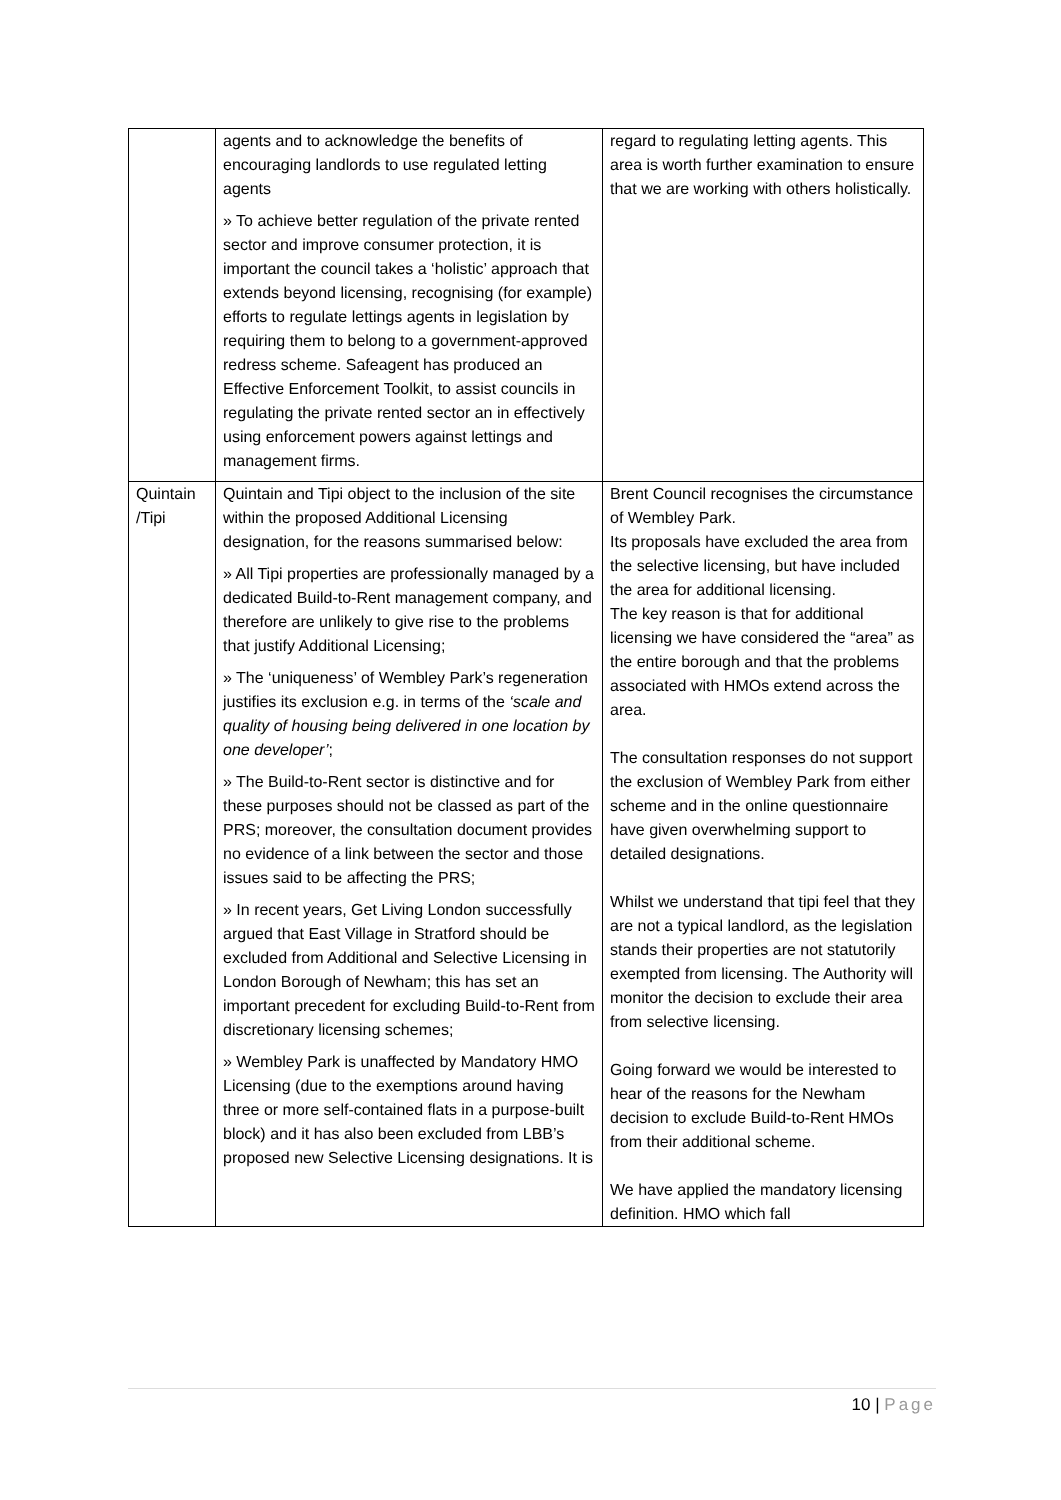| | agents and to acknowledge the benefits of encouraging landlords to use regulated letting agents » To achieve better regulation of the private rented sector and improve consumer protection, it is important the council takes a ‘holistic’ approach that extends beyond licensing, recognising (for example) efforts to regulate lettings agents in legislation by requiring them to belong to a government-approved redress scheme. Safeagent has produced an Effective Enforcement Toolkit, to assist councils in regulating the private rented sector an in effectively using enforcement powers against lettings and management firms. | regard to regulating letting agents. This area is worth further examination to ensure that we are working with others holistically. |
| Quintain /Tipi | Quintain and Tipi object to the inclusion of the site within the proposed Additional Licensing designation, for the reasons summarised below: » All Tipi properties are professionally managed by a dedicated Build-to-Rent management company, and therefore are unlikely to give rise to the problems that justify Additional Licensing; » The ‘uniqueness’ of Wembley Park’s regeneration justifies its exclusion e.g. in terms of the ‘scale and quality of housing being delivered in one location by one developer’ ; » The Build-to-Rent sector is distinctive and for these purposes should not be classed as part of the PRS; moreover, the consultation document provides no evidence of a link between the sector and those issues said to be affecting the PRS; » In recent years, Get Living London successfully argued that East Village in Stratford should be excluded from Additional and Selective Licensing in London Borough of Newham; this has set an important precedent for excluding Build-to-Rent from discretionary licensing schemes; » Wembley Park is unaffected by Mandatory HMO Licensing (due to the exemptions around having three or more self-contained flats in a purpose-built block) and it has also been excluded from LBB’s proposed new Selective Licensing designations. It is | Brent Council recognises the circumstance of Wembley Park. Its proposals have excluded the area from the selective licensing, but have included the area for additional licensing. The key reason is that for additional licensing we have considered the “area” as the entire borough and that the problems associated with HMOs extend across the area. The consultation responses do not support the exclusion of Wembley Park from either scheme and in the online questionnaire have given overwhelming support to detailed designations. Whilst we understand that tipi feel that they are not a typical landlord, as the legislation stands their properties are not statutorily exempted from licensing. The Authority will monitor the decision to exclude their area from selective licensing. Going forward we would be interested to hear of the reasons for the Newham decision to exclude Build-to-Rent HMOs from their additional scheme. We have applied the mandatory licensing definition. HMO which fall |
10 | Page